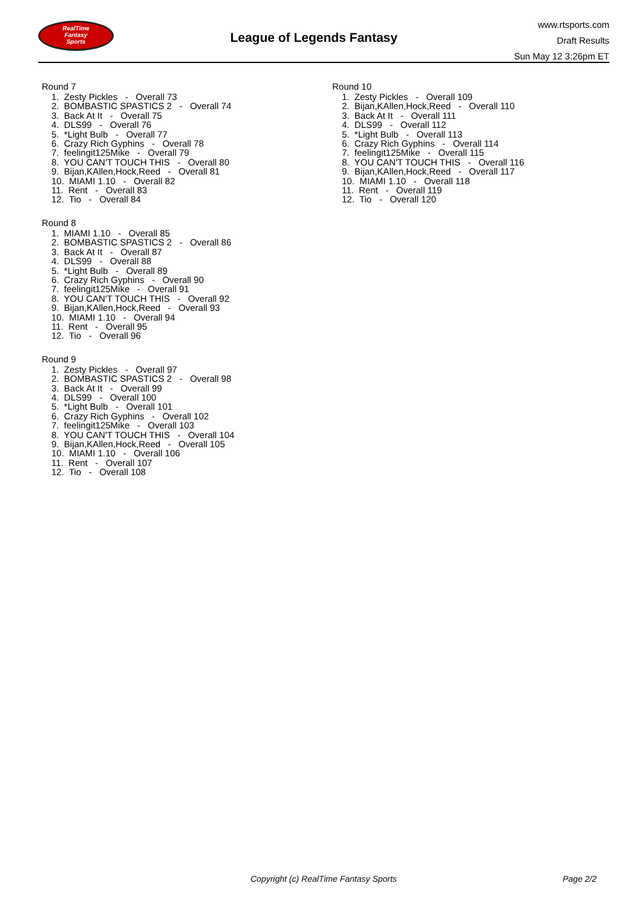RealTime
Fantasy
Sports
League of Legends Fantasy
www.rtsports.com
Draft Results
Sun May 12 3:26pm ET
Round 7
1. Zesty Pickles - Overall 73
2. BOMBASTIC SPASTICS 2 - Overall 74
3. Back At It - Overall 75
4. DLS99 - Overall 76
5. *Light Bulb - Overall 77
6. Crazy Rich Gyphins - Overall 78
7. feelingit125Mike - Overall 79
8. YOU CAN'T TOUCH THIS - Overall 80
9. Bijan,KAllen,Hock,Reed - Overall 81
10. MIAMI 1.10 - Overall 82
11. Rent - Overall 83
12. Tio - Overall 84
Round 8
1. MIAMI 1.10 - Overall 85
2. BOMBASTIC SPASTICS 2 - Overall 86
3. Back At It - Overall 87
4. DLS99 - Overall 88
5. *Light Bulb - Overall 89
6. Crazy Rich Gyphins - Overall 90
7. feelingit125Mike - Overall 91
8. YOU CAN'T TOUCH THIS - Overall 92
9. Bijan,KAllen,Hock,Reed - Overall 93
10. MIAMI 1.10 - Overall 94
11. Rent - Overall 95
12. Tio - Overall 96
Round 9
1. Zesty Pickles - Overall 97
2. BOMBASTIC SPASTICS 2 - Overall 98
3. Back At It - Overall 99
4. DLS99 - Overall 100
5. *Light Bulb - Overall 101
6. Crazy Rich Gyphins - Overall 102
7. feelingit125Mike - Overall 103
8. YOU CAN'T TOUCH THIS - Overall 104
9. Bijan,KAllen,Hock,Reed - Overall 105
10. MIAMI 1.10 - Overall 106
11. Rent - Overall 107
12. Tio - Overall 108
Round 10
1. Zesty Pickles - Overall 109
2. Bijan,KAllen,Hock,Reed - Overall 110
3. Back At It - Overall 111
4. DLS99 - Overall 112
5. *Light Bulb - Overall 113
6. Crazy Rich Gyphins - Overall 114
7. feelingit125Mike - Overall 115
8. YOU CAN'T TOUCH THIS - Overall 116
9. Bijan,KAllen,Hock,Reed - Overall 117
10. MIAMI 1.10 - Overall 118
11. Rent - Overall 119
12. Tio - Overall 120
Copyright (c) RealTime Fantasy Sports Page 2/2